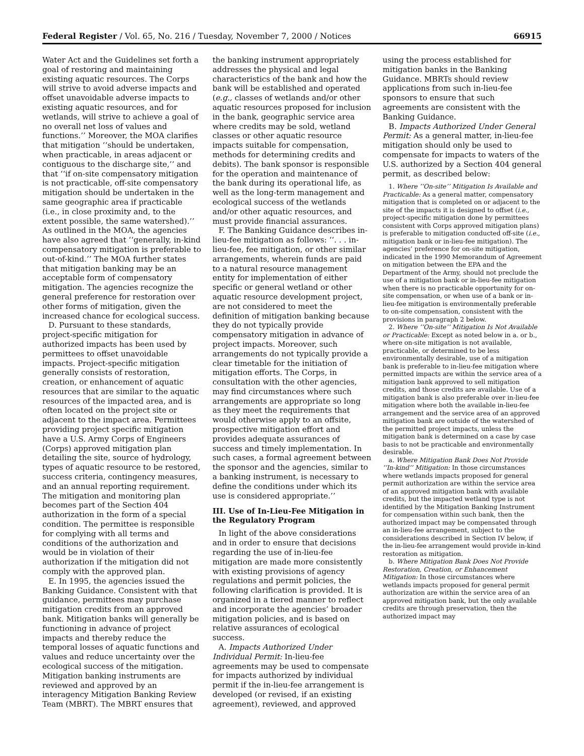Federal Register / Vol. 65, No. 216 / Tuesday, November 7, 2000 / Notices 66915
Water Act and the Guidelines set forth a goal of restoring and maintaining existing aquatic resources. The Corps will strive to avoid adverse impacts and offset unavoidable adverse impacts to existing aquatic resources, and for wetlands, will strive to achieve a goal of no overall net loss of values and functions.’’ Moreover, the MOA clarifies that mitigation ‘‘should be undertaken, when practicable, in areas adjacent or contiguous to the discharge site,’’ and that ‘‘if on-site compensatory mitigation is not practicable, off-site compensatory mitigation should be undertaken in the same geographic area if practicable (i.e., in close proximity and, to the extent possible, the same watershed).’’ As outlined in the MOA, the agencies have also agreed that ‘‘generally, in-kind compensatory mitigation is preferable to out-of-kind.’’ The MOA further states that mitigation banking may be an acceptable form of compensatory mitigation. The agencies recognize the general preference for restoration over other forms of mitigation, given the increased chance for ecological success.
D. Pursuant to these standards, project-specific mitigation for authorized impacts has been used by permittees to offset unavoidable impacts. Project-specific mitigation generally consists of restoration, creation, or enhancement of aquatic resources that are similar to the aquatic resources of the impacted area, and is often located on the project site or adjacent to the impact area. Permittees providing project specific mitigation have a U.S. Army Corps of Engineers (Corps) approved mitigation plan detailing the site, source of hydrology, types of aquatic resource to be restored, success criteria, contingency measures, and an annual reporting requirement. The mitigation and monitoring plan becomes part of the Section 404 authorization in the form of a special condition. The permittee is responsible for complying with all terms and conditions of the authorization and would be in violation of their authorization if the mitigation did not comply with the approved plan.
E. In 1995, the agencies issued the Banking Guidance. Consistent with that guidance, permittees may purchase mitigation credits from an approved bank. Mitigation banks will generally be functioning in advance of project impacts and thereby reduce the temporal losses of aquatic functions and values and reduce uncertainty over the ecological success of the mitigation. Mitigation banking instruments are reviewed and approved by an interagency Mitigation Banking Review Team (MBRT). The MBRT ensures that
the banking instrument appropriately addresses the physical and legal characteristics of the bank and how the bank will be established and operated (e.g., classes of wetlands and/or other aquatic resources proposed for inclusion in the bank, geographic service area where credits may be sold, wetland classes or other aquatic resource impacts suitable for compensation, methods for determining credits and debits). The bank sponsor is responsible for the operation and maintenance of the bank during its operational life, as well as the long-term management and ecological success of the wetlands and/or other aquatic resources, and must provide financial assurances.
F. The Banking Guidance describes in-lieu-fee mitigation as follows: ‘‘. . . in-lieu-fee, fee mitigation, or other similar arrangements, wherein funds are paid to a natural resource management entity for implementation of either specific or general wetland or other aquatic resource development project, are not considered to meet the definition of mitigation banking because they do not typically provide compensatory mitigation in advance of project impacts. Moreover, such arrangements do not typically provide a clear timetable for the initiation of mitigation efforts. The Corps, in consultation with the other agencies, may find circumstances where such arrangements are appropriate so long as they meet the requirements that would otherwise apply to an offsite, prospective mitigation effort and provides adequate assurances of success and timely implementation. In such cases, a formal agreement between the sponsor and the agencies, similar to a banking instrument, is necessary to define the conditions under which its use is considered appropriate.’’
III. Use of In-Lieu-Fee Mitigation in the Regulatory Program
In light of the above considerations and in order to ensure that decisions regarding the use of in-lieu-fee mitigation are made more consistently with existing provisions of agency regulations and permit policies, the following clarification is provided. It is organized in a tiered manner to reflect and incorporate the agencies’ broader mitigation policies, and is based on relative assurances of ecological success.
A. Impacts Authorized Under Individual Permit: In-lieu-fee agreements may be used to compensate for impacts authorized by individual permit if the in-lieu-fee arrangement is developed (or revised, if an existing agreement), reviewed, and approved
using the process established for mitigation banks in the Banking Guidance. MBRTs should review applications from such in-lieu-fee sponsors to ensure that such agreements are consistent with the Banking Guidance.
B. Impacts Authorized Under General Permit: As a general matter, in-lieu-fee mitigation should only be used to compensate for impacts to waters of the U.S. authorized by a Section 404 general permit, as described below:
1. Where ‘‘On-site’’ Mitigation Is Available and Practicable: As a general matter, compensatory mitigation that is completed on or adjacent to the site of the impacts it is designed to offset (i.e., project-specific mitigation done by permittees consistent with Corps approved mitigation plans) is preferable to mitigation conducted off-site (i.e., mitigation bank or in-lieu-fee mitigation). The agencies’ preference for on-site mitigation, indicated in the 1990 Memorandum of Agreement on mitigation between the EPA and the Department of the Army, should not preclude the use of a mitigation bank or in-lieu-fee mitigation when there is no practicable opportunity for on-site compensation, or when use of a bank or in-lieu-fee mitigation is environmentally preferable to on-site compensation, consistent with the provisions in paragraph 2 below.
2. Where ‘‘On-site’’ Mitigation Is Not Available or Practicable: Except as noted below in a. or b., where on-site mitigation is not available, practicable, or determined to be less environmentally desirable, use of a mitigation bank is preferable to in-lieu-fee mitigation where permitted impacts are within the service area of a mitigation bank approved to sell mitigation credits, and those credits are available. Use of a mitigation bank is also preferable over in-lieu-fee mitigation where both the available in-lieu-fee arrangement and the service area of an approved mitigation bank are outside of the watershed of the permitted project impacts, unless the mitigation bank is determined on a case by case basis to not be practicable and environmentally desirable.
a. Where Mitigation Bank Does Not Provide ‘‘In-kind’’ Mitigation: In those circumstances where wetlands impacts proposed for general permit authorization are within the service area of an approved mitigation bank with available credits, but the impacted wetland type is not identified by the Mitigation Banking Instrument for compensation within such bank, then the authorized impact may be compensated through an in-lieu-fee arrangement, subject to the considerations described in Section IV below, if the in-lieu-fee arrangement would provide in-kind restoration as mitigation.
b. Where Mitigation Bank Does Not Provide Restoration, Creation, or Enhancement Mitigation: In those circumstances where wetlands impacts proposed for general permit authorization are within the service area of an approved mitigation bank, but the only available credits are through preservation, then the authorized impact may